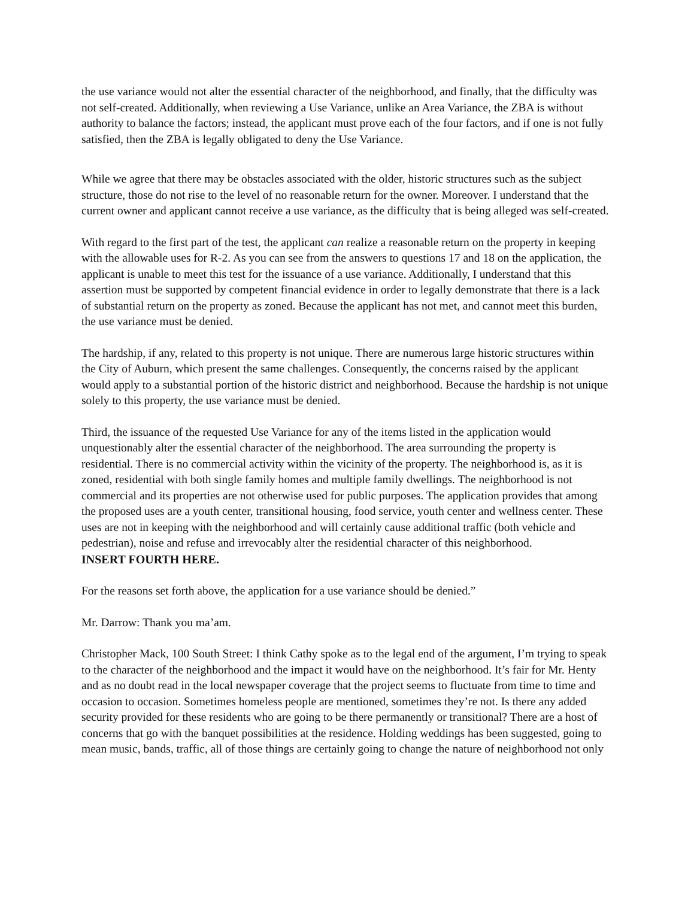the use variance would not alter the essential character of the neighborhood, and finally, that the difficulty was not self-created. Additionally, when reviewing a Use Variance, unlike an Area Variance, the ZBA is without authority to balance the factors; instead, the applicant must prove each of the four factors, and if one is not fully satisfied, then the ZBA is legally obligated to deny the Use Variance.
While we agree that there may be obstacles associated with the older, historic structures such as the subject structure, those do not rise to the level of no reasonable return for the owner. Moreover. I understand that the current owner and applicant cannot receive a use variance, as the difficulty that is being alleged was self-created.
With regard to the first part of the test, the applicant can realize a reasonable return on the property in keeping with the allowable uses for R-2. As you can see from the answers to questions 17 and 18 on the application, the applicant is unable to meet this test for the issuance of a use variance. Additionally, I understand that this assertion must be supported by competent financial evidence in order to legally demonstrate that there is a lack of substantial return on the property as zoned. Because the applicant has not met, and cannot meet this burden, the use variance must be denied.
The hardship, if any, related to this property is not unique. There are numerous large historic structures within the City of Auburn, which present the same challenges. Consequently, the concerns raised by the applicant would apply to a substantial portion of the historic district and neighborhood. Because the hardship is not unique solely to this property, the use variance must be denied.
Third, the issuance of the requested Use Variance for any of the items listed in the application would unquestionably alter the essential character of the neighborhood. The area surrounding the property is residential. There is no commercial activity within the vicinity of the property. The neighborhood is, as it is zoned, residential with both single family homes and multiple family dwellings. The neighborhood is not commercial and its properties are not otherwise used for public purposes. The application provides that among the proposed uses are a youth center, transitional housing, food service, youth center and wellness center. These uses are not in keeping with the neighborhood and will certainly cause additional traffic (both vehicle and pedestrian), noise and refuse and irrevocably alter the residential character of this neighborhood.
INSERT FOURTH HERE.
For the reasons set forth above, the application for a use variance should be denied.”
Mr. Darrow: Thank you ma’am.
Christopher Mack, 100 South Street: I think Cathy spoke as to the legal end of the argument, I’m trying to speak to the character of the neighborhood and the impact it would have on the neighborhood. It’s fair for Mr. Henty and as no doubt read in the local newspaper coverage that the project seems to fluctuate from time to time and occasion to occasion. Sometimes homeless people are mentioned, sometimes they’re not. Is there any added security provided for these residents who are going to be there permanently or transitional? There are a host of concerns that go with the banquet possibilities at the residence. Holding weddings has been suggested, going to mean music, bands, traffic, all of those things are certainly going to change the nature of neighborhood not only